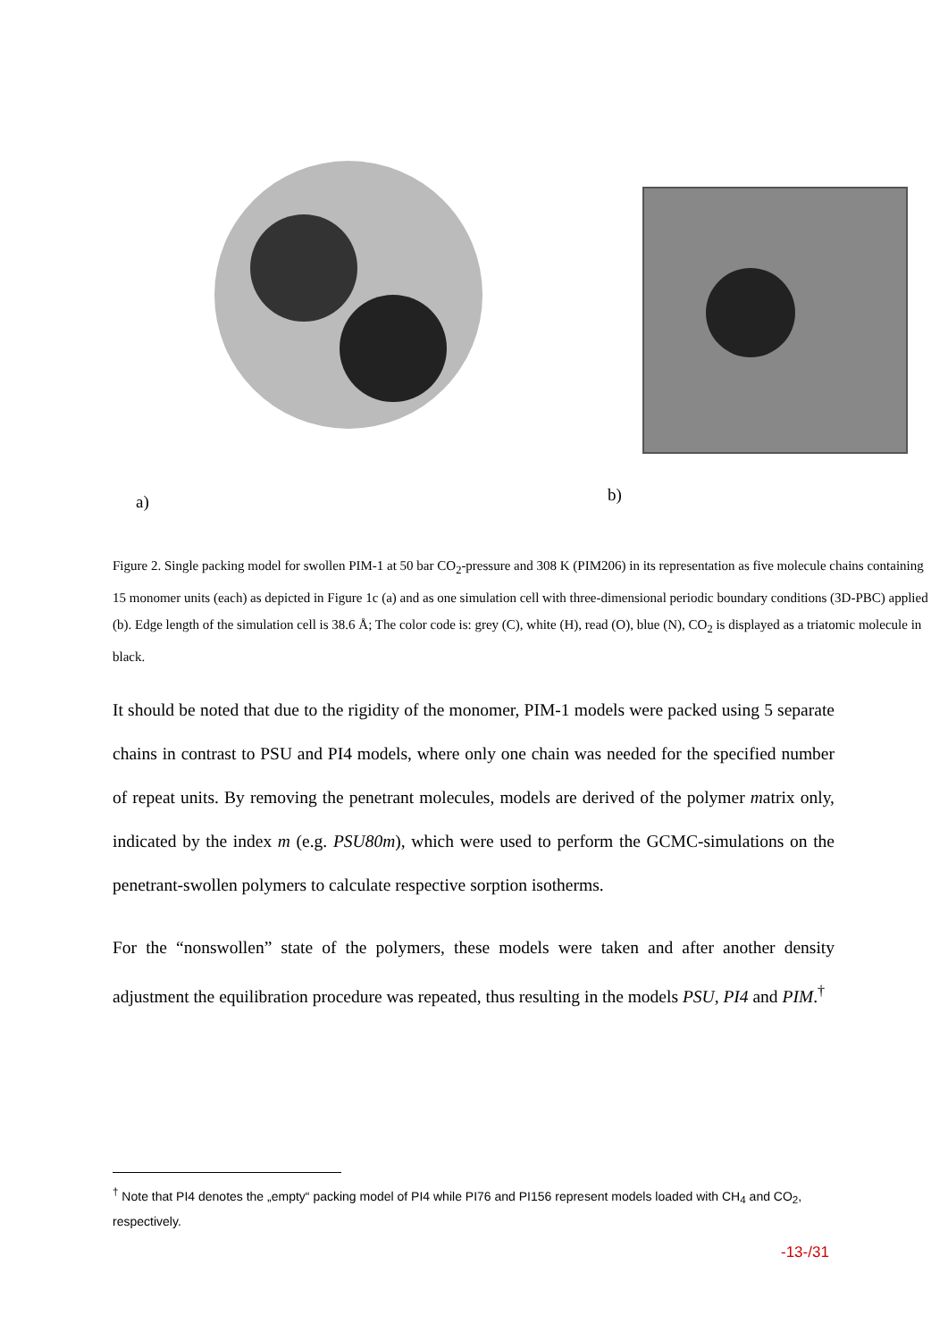a)
b)
Figure 2. Single packing model for swollen PIM-1 at 50 bar CO<sub>2</sub>-pressure and 308 K (PIM206) in its representation as five molecule chains containing 15 monomer units (each) as depicted in Figure 1c (a) and as one simulation cell with three-dimensional periodic boundary conditions (3D-PBC) applied (b). Edge length of the simulation cell is 38.6 Å; The color code is: grey (C), white (H), read (O), blue (N), CO<sub>2</sub> is displayed as a triatomic molecule in black.
It should be noted that due to the rigidity of the monomer, PIM-1 models were packed using 5 separate chains in contrast to PSU and PI4 models, where only one chain was needed for the specified number of repeat units. By removing the penetrant molecules, models are derived of the polymer matrix only, indicated by the index m (e.g. PSU80m), which were used to perform the GCMC-simulations on the penetrant-swollen polymers to calculate respective sorption isotherms.
For the “nonswollen” state of the polymers, these models were taken and after another density adjustment the equilibration procedure was repeated, thus resulting in the models PSU, PI4 and PIM.<sup>†</sup>
<sup>†</sup> Note that PI4 denotes the „empty“ packing model of PI4 while PI76 and PI156 represent models loaded with CH<sub>4</sub> and CO<sub>2</sub>, respectively.
-13-/31